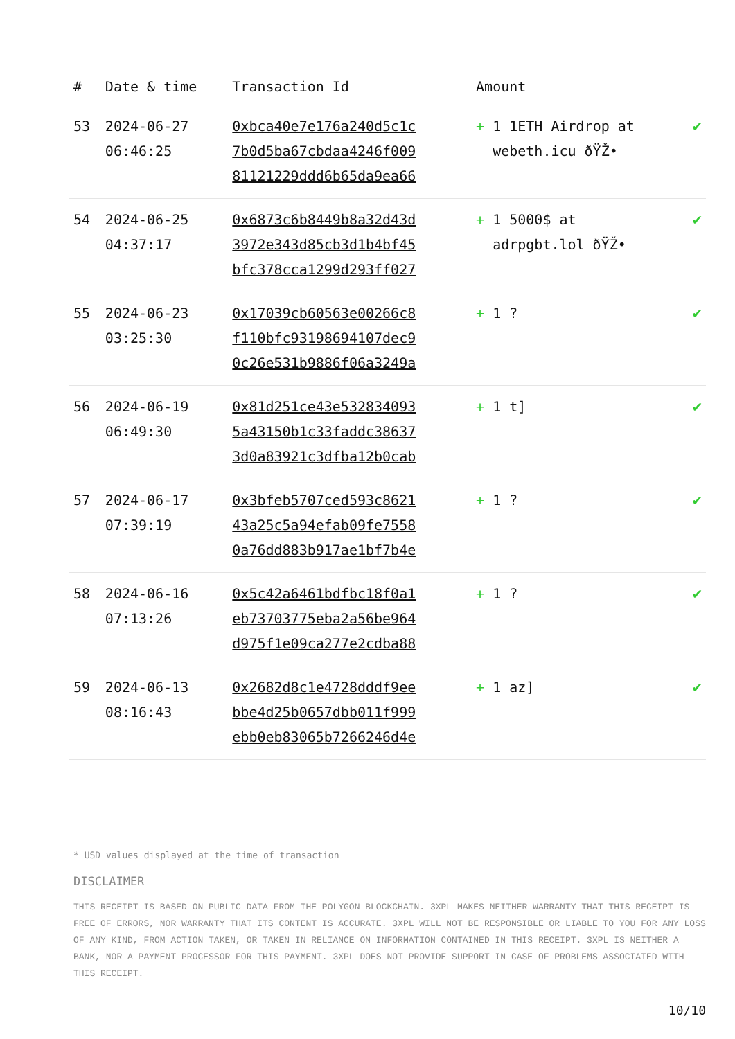| # | Date & time | Transaction Id | Amount | |
| --- | --- | --- | --- | --- |
| 53 | 2024-06-27 06:46:25 | 0xbca40e7e176a240d5c1c 7b0d5ba67cbdaa4246f009 81121229ddd6b65da9ea66 | + 1 1ETH Airdrop at webeth.icu ðŸŽ• | ✔ |
| 54 | 2024-06-25 04:37:17 | 0x6873c6b8449b8a32d43d 3972e343d85cb3d1b4bf45 bfc378cca1299d293ff027 | + 1 5000$ at adrpgbt.lol ðŸŽ• | ✔ |
| 55 | 2024-06-23 03:25:30 | 0x17039cb60563e00266c8 f110bfc93198694107dec9 0c26e531b9886f06a3249a | + 1 ? | ✔ |
| 56 | 2024-06-19 06:49:30 | 0x81d251ce43e532834093 5a43150b1c33faddc38637 3d0a83921c3dfba12b0cab | + 1 t] | ✔ |
| 57 | 2024-06-17 07:39:19 | 0x3bfeb5707ced593c8621 43a25c5a94efab09fe7558 0a76dd883b917ae1bf7b4e | + 1 ? | ✔ |
| 58 | 2024-06-16 07:13:26 | 0x5c42a6461bdfbc18f0a1 eb73703775eba2a56be964 d975f1e09ca277e2cdba88 | + 1 ? | ✔ |
| 59 | 2024-06-13 08:16:43 | 0x2682d8c1e4728dddf9ee bbe4d25b0657dbb011f999 ebb0eb83065b7266246d4e | + 1 az] | ✔ |
* USD values displayed at the time of transaction
DISCLAIMER
THIS RECEIPT IS BASED ON PUBLIC DATA FROM THE POLYGON BLOCKCHAIN. 3XPL MAKES NEITHER WARRANTY THAT THIS RECEIPT IS FREE OF ERRORS, NOR WARRANTY THAT ITS CONTENT IS ACCURATE. 3XPL WILL NOT BE RESPONSIBLE OR LIABLE TO YOU FOR ANY LOSS OF ANY KIND, FROM ACTION TAKEN, OR TAKEN IN RELIANCE ON INFORMATION CONTAINED IN THIS RECEIPT. 3XPL IS NEITHER A BANK, NOR A PAYMENT PROCESSOR FOR THIS PAYMENT. 3XPL DOES NOT PROVIDE SUPPORT IN CASE OF PROBLEMS ASSOCIATED WITH THIS RECEIPT.
10/10